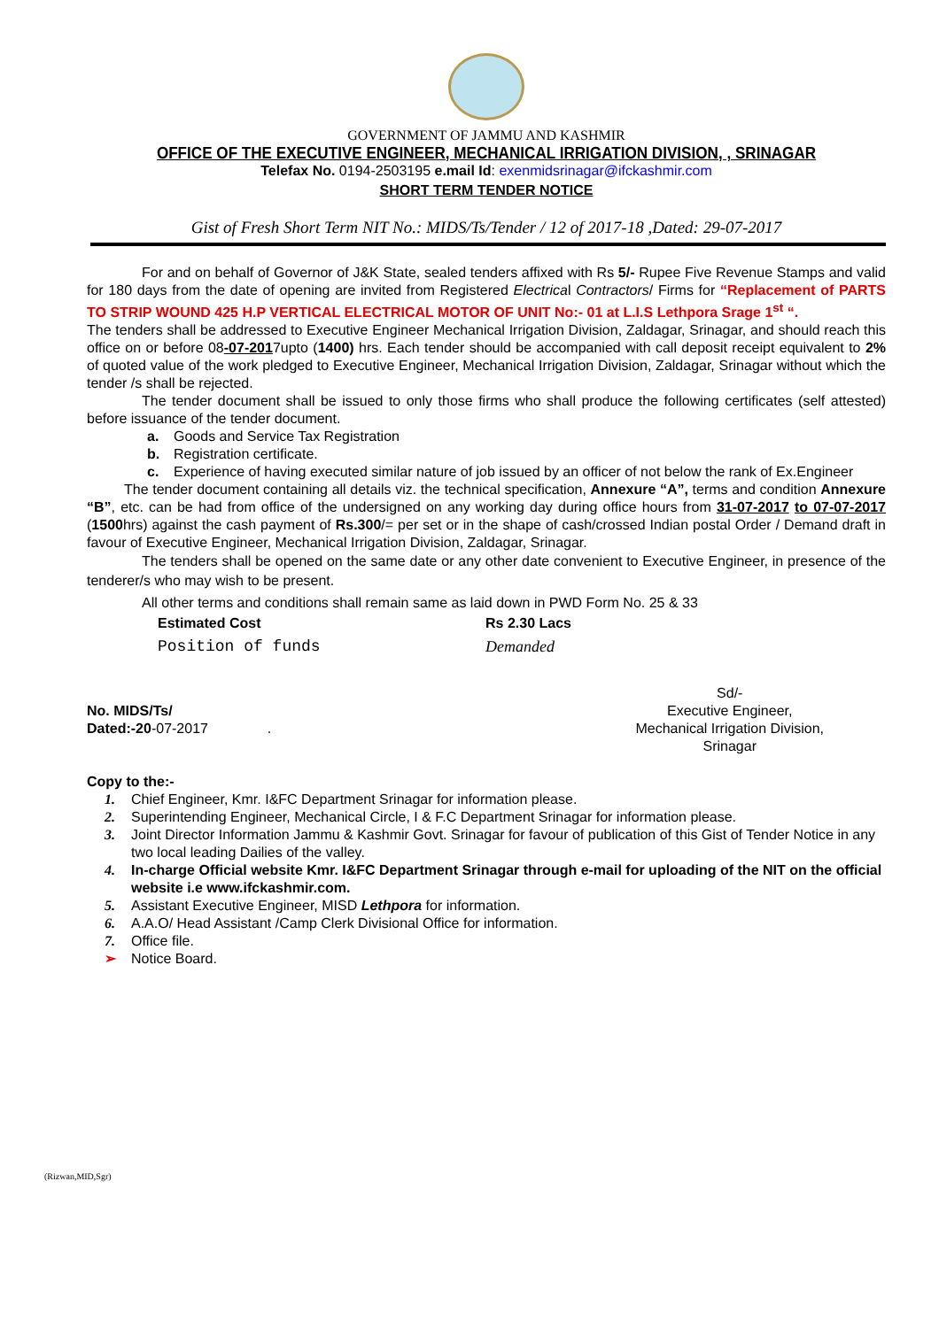GOVERNMENT OF JAMMU AND KASHMIR
OFFICE OF THE EXECUTIVE ENGINEER, MECHANICAL IRRIGATION DIVISION, , SRINAGAR
Telefax No. 0194-2503195 e.mail Id: exenmidsrinagar@ifckashmir.com
SHORT TERM TENDER NOTICE
Gist of Fresh Short Term NIT No.: MIDS/Ts/Tender / 12 of 2017-18 ,Dated: 29-07-2017
For and on behalf of Governor of J&K State, sealed tenders affixed with Rs 5/- Rupee Five Revenue Stamps and valid for 180 days from the date of opening are invited from Registered Electrical Contractors/ Firms for “Replacement of PARTS TO STRIP WOUND 425 H.P VERTICAL ELECTRICAL MOTOR OF UNIT No:- 01 at L.I.S Lethpora Srage 1<sup>st</sup> “.
The tenders shall be addressed to Executive Engineer Mechanical Irrigation Division, Zaldagar, Srinagar, and should reach this office on or before 08-07-2017upto (1400) hrs. Each tender should be accompanied with call deposit receipt equivalent to 2% of quoted value of the work pledged to Executive Engineer, Mechanical Irrigation Division, Zaldagar, Srinagar without which the tender /s shall be rejected.
The tender document shall be issued to only those firms who shall produce the following certificates (self attested) before issuance of the tender document.
a. Goods and Service Tax Registration
b. Registration certificate.
c. Experience of having executed similar nature of job issued by an officer of not below the rank of Ex.Engineer
The tender document containing all details viz. the technical specification, Annexure “A”, terms and condition Annexure “B”, etc. can be had from office of the undersigned on any working day during office hours from 31-07-2017 to 07-07-2017 (1500hrs) against the cash payment of Rs.300/= per set or in the shape of cash/crossed Indian postal Order / Demand draft in favour of Executive Engineer, Mechanical Irrigation Division, Zaldagar, Srinagar.
The tenders shall be opened on the same date or any other date convenient to Executive Engineer, in presence of the tenderer/s who may wish to be present.
All other terms and conditions shall remain same as laid down in PWD Form No. 25 & 33
Estimated Cost Rs 2.30 Lacs
Position of funds Demanded
No. MIDS/Ts/
Dated:-20-07-2017 .
Sd/-
Executive Engineer,
Mechanical Irrigation Division,
Srinagar
Copy to the:-
1. Chief Engineer, Kmr. I&FC Department Srinagar for information please.
2. Superintending Engineer, Mechanical Circle, I & F.C Department Srinagar for information please.
3. Joint Director Information Jammu & Kashmir Govt. Srinagar for favour of publication of this Gist of Tender Notice in any two local leading Dailies of the valley.
4. In-charge Official website Kmr. I&FC Department Srinagar through e-mail for uploading of the NIT on the official website i.e www.ifckashmir.com.
5. Assistant Executive Engineer, MISD Lethpora for information.
6. A.A.O/ Head Assistant /Camp Clerk Divisional Office for information.
7. Office file.
➢ Notice Board.
(Rizwan,MID,Sgr)